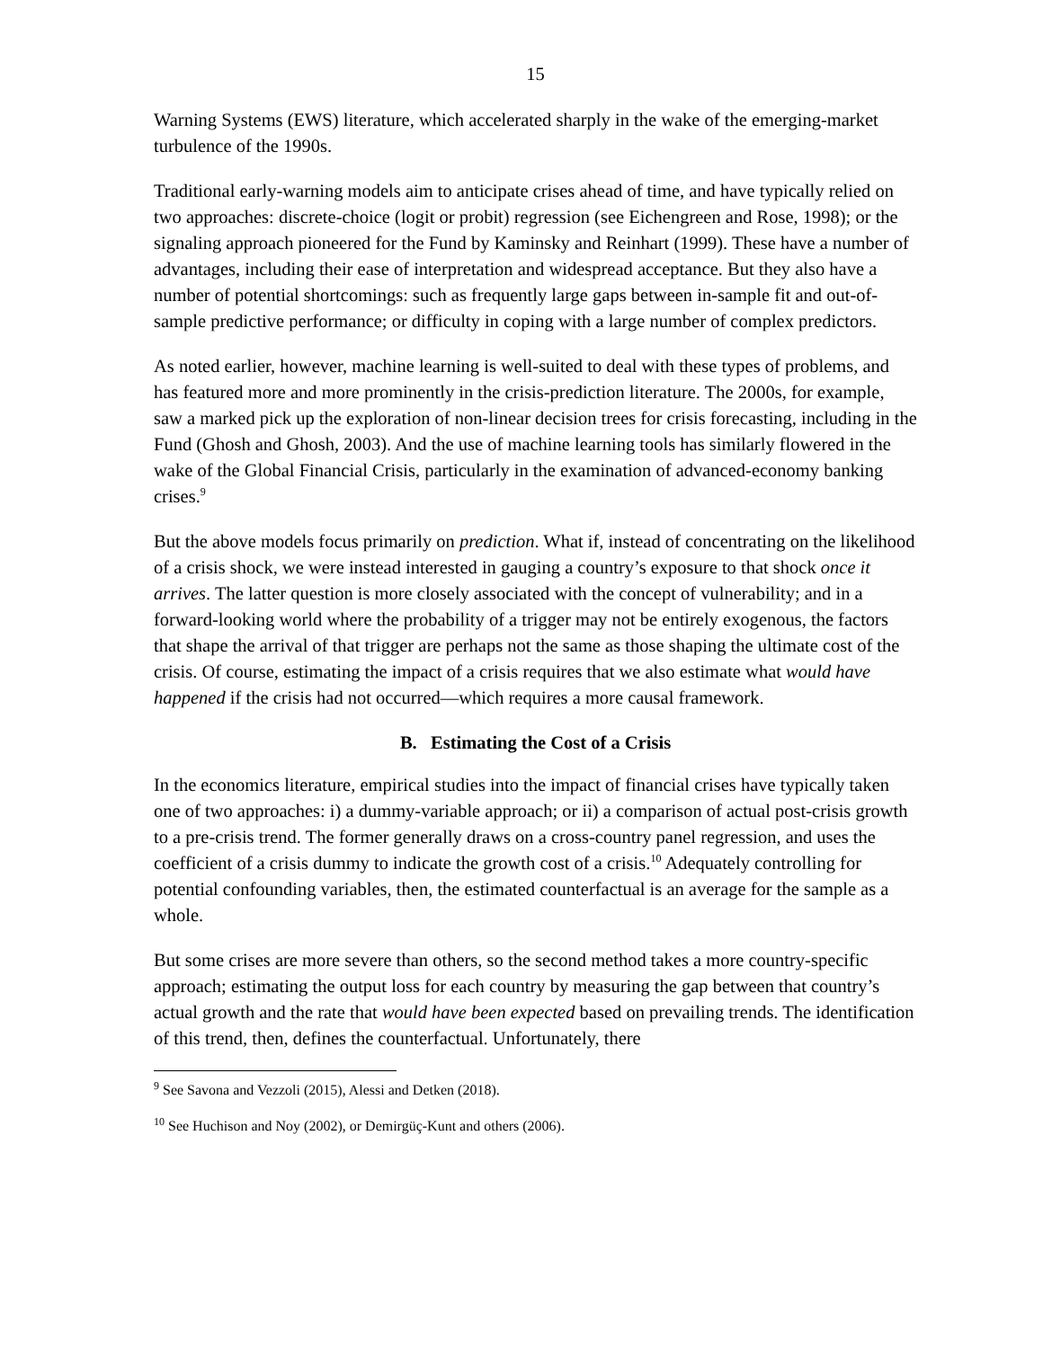15
Warning Systems (EWS) literature, which accelerated sharply in the wake of the emerging-market turbulence of the 1990s.
Traditional early-warning models aim to anticipate crises ahead of time, and have typically relied on two approaches: discrete-choice (logit or probit) regression (see Eichengreen and Rose, 1998); or the signaling approach pioneered for the Fund by Kaminsky and Reinhart (1999). These have a number of advantages, including their ease of interpretation and widespread acceptance. But they also have a number of potential shortcomings: such as frequently large gaps between in-sample fit and out-of-sample predictive performance; or difficulty in coping with a large number of complex predictors.
As noted earlier, however, machine learning is well-suited to deal with these types of problems, and has featured more and more prominently in the crisis-prediction literature. The 2000s, for example, saw a marked pick up the exploration of non-linear decision trees for crisis forecasting, including in the Fund (Ghosh and Ghosh, 2003). And the use of machine learning tools has similarly flowered in the wake of the Global Financial Crisis, particularly in the examination of advanced-economy banking crises.<sup>9</sup>
But the above models focus primarily on prediction. What if, instead of concentrating on the likelihood of a crisis shock, we were instead interested in gauging a country’s exposure to that shock once it arrives. The latter question is more closely associated with the concept of vulnerability; and in a forward-looking world where the probability of a trigger may not be entirely exogenous, the factors that shape the arrival of that trigger are perhaps not the same as those shaping the ultimate cost of the crisis. Of course, estimating the impact of a crisis requires that we also estimate what would have happened if the crisis had not occurred—which requires a more causal framework.
B. Estimating the Cost of a Crisis
In the economics literature, empirical studies into the impact of financial crises have typically taken one of two approaches: i) a dummy-variable approach; or ii) a comparison of actual post-crisis growth to a pre-crisis trend. The former generally draws on a cross-country panel regression, and uses the coefficient of a crisis dummy to indicate the growth cost of a crisis.<sup>10</sup> Adequately controlling for potential confounding variables, then, the estimated counterfactual is an average for the sample as a whole.
But some crises are more severe than others, so the second method takes a more country-specific approach; estimating the output loss for each country by measuring the gap between that country’s actual growth and the rate that would have been expected based on prevailing trends. The identification of this trend, then, defines the counterfactual. Unfortunately, there
<sup>9</sup> See Savona and Vezzoli (2015), Alessi and Detken (2018).
<sup>10</sup> See Huchison and Noy (2002), or Demirgüç-Kunt and others (2006).